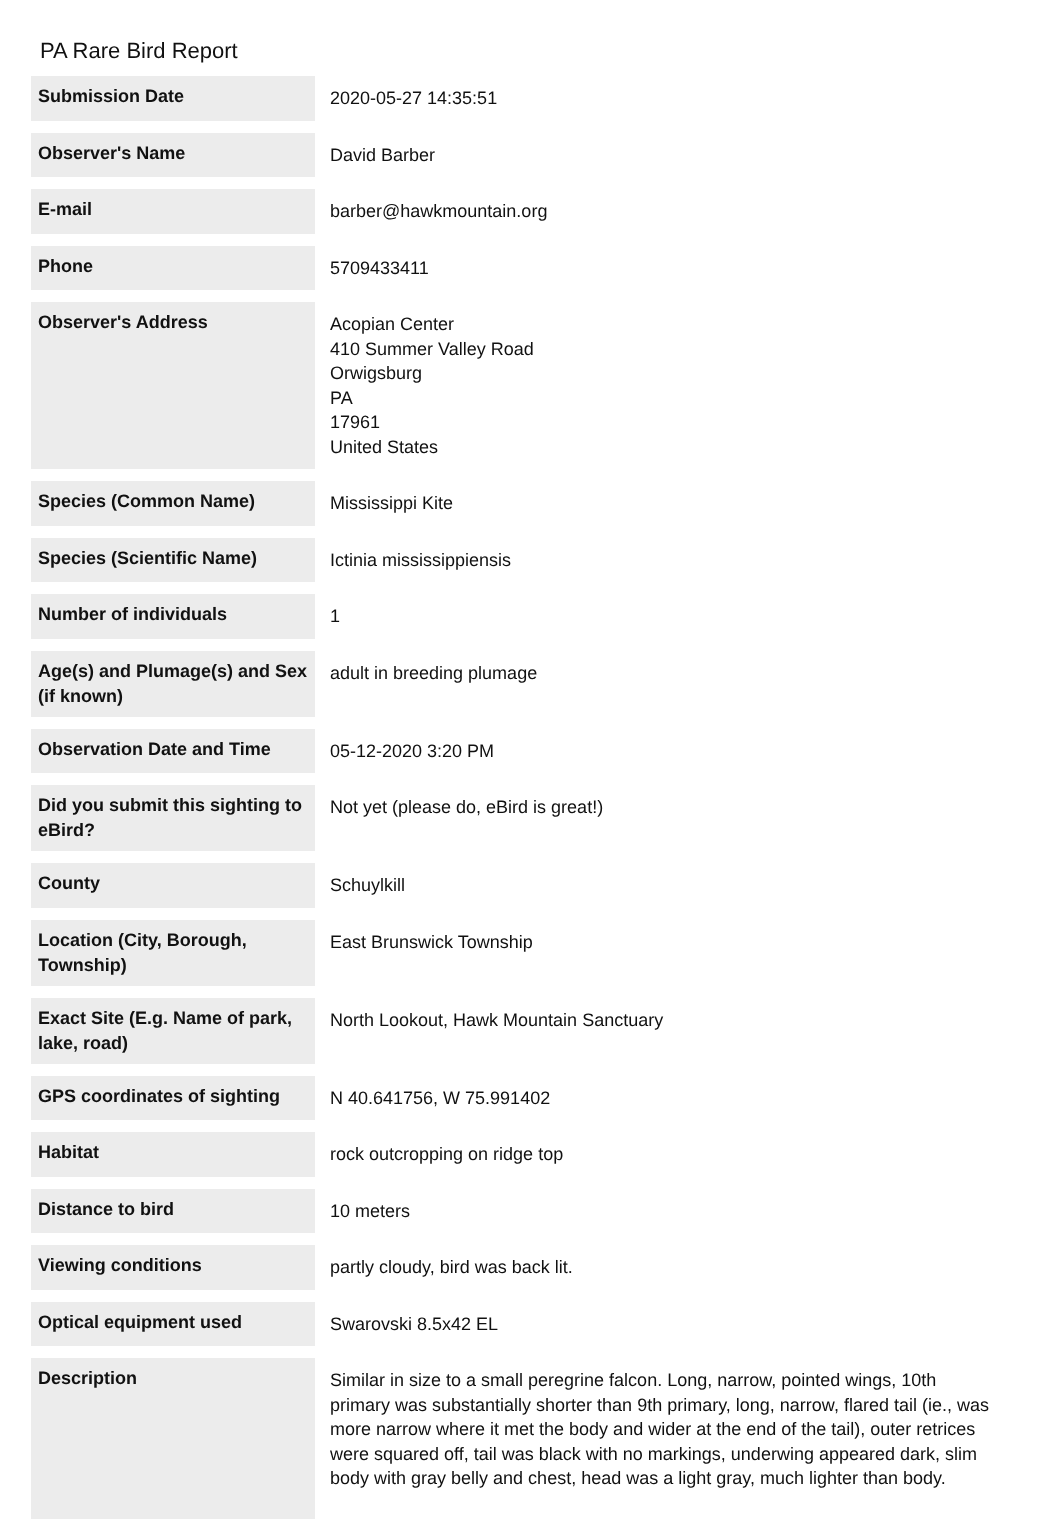PA Rare Bird Report
| Submission Date | 2020-05-27 14:35:51 |
| Observer's Name | David Barber |
| E-mail | barber@hawkmountain.org |
| Phone | 5709433411 |
| Observer's Address | Acopian Center 410 Summer Valley Road Orwigsburg PA 17961 United States |
| Species (Common Name) | Mississippi Kite |
| Species (Scientific Name) | Ictinia mississippiensis |
| Number of individuals | 1 |
| Age(s) and Plumage(s) and Sex (if known) | adult in breeding plumage |
| Observation Date and Time | 05-12-2020 3:20 PM |
| Did you submit this sighting to eBird? | Not yet (please do, eBird is great!) |
| County | Schuylkill |
| Location (City, Borough, Township) | East Brunswick Township |
| Exact Site (E.g. Name of park, lake, road) | North Lookout, Hawk Mountain Sanctuary |
| GPS coordinates of sighting | N 40.641756, W 75.991402 |
| Habitat | rock outcropping on ridge top |
| Distance to bird | 10 meters |
| Viewing conditions | partly cloudy, bird was back lit. |
| Optical equipment used | Swarovski 8.5x42 EL |
| Description | Similar in size to a small peregrine falcon. Long, narrow, pointed wings, 10th primary was substantially shorter than 9th primary, long, narrow, flared tail (ie., was more narrow where it met the body and wider at the end of the tail), outer retrices were squared off, tail was black with no markings, underwing appeared dark, slim body with gray belly and chest, head was a light gray, much lighter than body. |